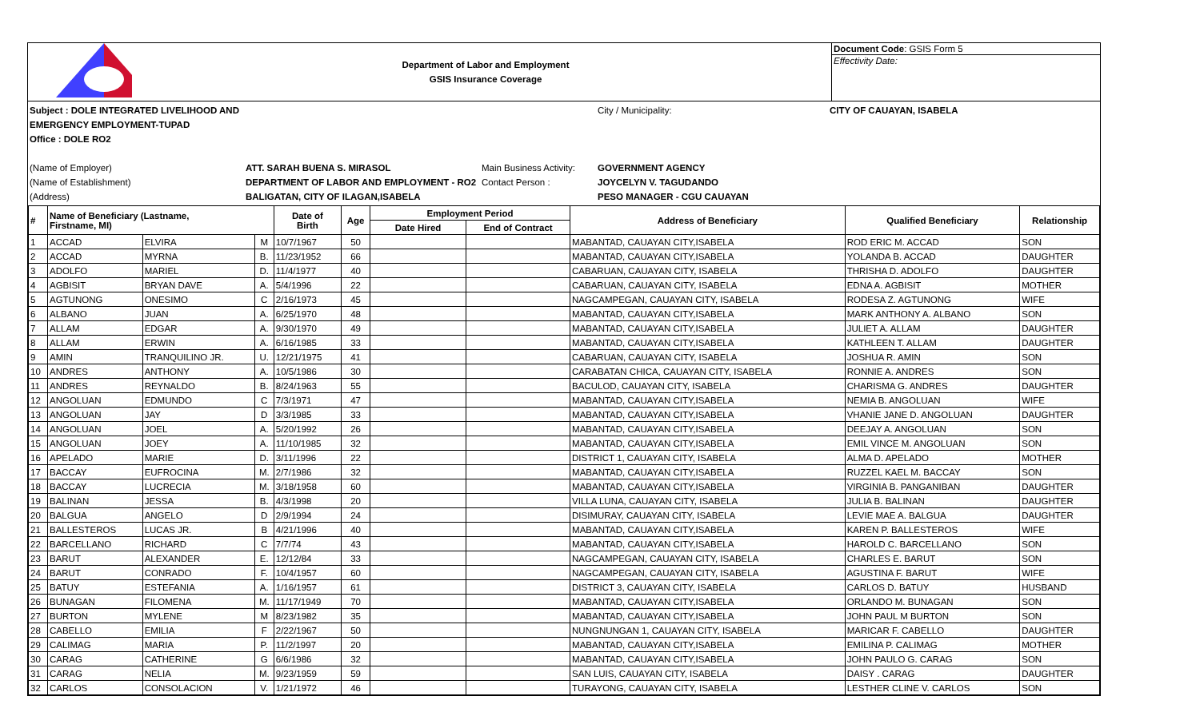Department of Labor and Employment
GSIS Insurance Coverage
Document Code: GSIS Form 5
Effectivity Date:
Subject : DOLE INTEGRATED LIVELIHOOD AND EMERGENCY EMPLOYMENT-TUPAD
City / Municipality:
CITY OF CAUAYAN, ISABELA
Office : DOLE RO2
(Name of Employer)
ATT. SARAH BUENA S. MIRASOL
Main Business Activity:
GOVERNMENT AGENCY
(Name of Establishment)
DEPARTMENT OF LABOR AND EMPLOYMENT - RO2
Contact Person :
JOYCELYN V. TAGUDANDO
(Address)
BALIGATAN, CITY OF ILAGAN,ISABELA
PESO MANAGER - CGU CAUAYAN
| # | Name of Beneficiary (Lastname, Firstname, MI) | | | Date of Birth | Age | Employment Period | | Address of Beneficiary | Qualified Beneficiary | Relationship |
| --- | --- | --- | --- | --- | --- | --- | --- | --- | --- | --- |
| | | | | | | Date Hired | End of Contract | | | |
| 1 | ACCAD | ELVIRA | M | 10/7/1967 | 50 | | | MABANTAD, CAUAYAN CITY,ISABELA | ROD ERIC M. ACCAD | SON |
| 2 | ACCAD | MYRNA | B. | 11/23/1952 | 66 | | | MABANTAD, CAUAYAN CITY,ISABELA | YOLANDA B. ACCAD | DAUGHTER |
| 3 | ADOLFO | MARIEL | D. | 11/4/1977 | 40 | | | CABARUAN, CAUAYAN CITY, ISABELA | THRISHA D. ADOLFO | DAUGHTER |
| 4 | AGBISIT | BRYAN DAVE | A. | 5/4/1996 | 22 | | | CABARUAN, CAUAYAN CITY, ISABELA | EDNA A. AGBISIT | MOTHER |
| 5 | AGTUNONG | ONESIMO | C | 2/16/1973 | 45 | | | NAGCAMPEGAN, CAUAYAN CITY, ISABELA | RODESA Z. AGTUNONG | WIFE |
| 6 | ALBANO | JUAN | A. | 6/25/1970 | 48 | | | MABANTAD, CAUAYAN CITY,ISABELA | MARK ANTHONY A. ALBANO | SON |
| 7 | ALLAM | EDGAR | A. | 9/30/1970 | 49 | | | MABANTAD, CAUAYAN CITY,ISABELA | JULIET A. ALLAM | DAUGHTER |
| 8 | ALLAM | ERWIN | A. | 6/16/1985 | 33 | | | MABANTAD, CAUAYAN CITY,ISABELA | KATHLEEN T. ALLAM | DAUGHTER |
| 9 | AMIN | TRANQUILINO JR. | U. | 12/21/1975 | 41 | | | CABARUAN, CAUAYAN CITY, ISABELA | JOSHUA R. AMIN | SON |
| 10 | ANDRES | ANTHONY | A. | 10/5/1986 | 30 | | | CARABATAN CHICA, CAUAYAN CITY, ISABELA | RONNIE A. ANDRES | SON |
| 11 | ANDRES | REYNALDO | B. | 8/24/1963 | 55 | | | BACULOD, CAUAYAN CITY, ISABELA | CHARISMA G. ANDRES | DAUGHTER |
| 12 | ANGOLUAN | EDMUNDO | C | 7/3/1971 | 47 | | | MABANTAD, CAUAYAN CITY,ISABELA | NEMIA B. ANGOLUAN | WIFE |
| 13 | ANGOLUAN | JAY | D | 3/3/1985 | 33 | | | MABANTAD, CAUAYAN CITY,ISABELA | VHANIE JANE D. ANGOLUAN | DAUGHTER |
| 14 | ANGOLUAN | JOEL | A. | 5/20/1992 | 26 | | | MABANTAD, CAUAYAN CITY,ISABELA | DEEJAY A. ANGOLUAN | SON |
| 15 | ANGOLUAN | JOEY | A. | 11/10/1985 | 32 | | | MABANTAD, CAUAYAN CITY,ISABELA | EMIL VINCE M. ANGOLUAN | SON |
| 16 | APELADO | MARIE | D. | 3/11/1996 | 22 | | | DISTRICT 1, CAUAYAN CITY, ISABELA | ALMA D. APELADO | MOTHER |
| 17 | BACCAY | EUFROCINA | M. | 2/7/1986 | 32 | | | MABANTAD, CAUAYAN CITY,ISABELA | RUZZEL KAEL M. BACCAY | SON |
| 18 | BACCAY | LUCRECIA | M. | 3/18/1958 | 60 | | | MABANTAD, CAUAYAN CITY,ISABELA | VIRGINIA B. PANGANIBAN | DAUGHTER |
| 19 | BALINAN | JESSA | B. | 4/3/1998 | 20 | | | VILLA LUNA, CAUAYAN CITY, ISABELA | JULIA B. BALINAN | DAUGHTER |
| 20 | BALGUA | ANGELO | D | 2/9/1994 | 24 | | | DISIMURAY, CAUAYAN CITY, ISABELA | LEVIE MAE A. BALGUA | DAUGHTER |
| 21 | BALLESTEROS | LUCAS JR. | B | 4/21/1996 | 40 | | | MABANTAD, CAUAYAN CITY,ISABELA | KAREN P. BALLESTEROS | WIFE |
| 22 | BARCELLANO | RICHARD | C | 7/7/74 | 43 | | | MABANTAD, CAUAYAN CITY,ISABELA | HAROLD C. BARCELLANO | SON |
| 23 | BARUT | ALEXANDER | E. | 12/12/84 | 33 | | | NAGCAMPEGAN, CAUAYAN CITY, ISABELA | CHARLES E. BARUT | SON |
| 24 | BARUT | CONRADO | F. | 10/4/1957 | 60 | | | NAGCAMPEGAN, CAUAYAN CITY, ISABELA | AGUSTINA F. BARUT | WIFE |
| 25 | BATUY | ESTEFANIA | A. | 1/16/1957 | 61 | | | DISTRICT 3, CAUAYAN CITY, ISABELA | CARLOS D. BATUY | HUSBAND |
| 26 | BUNAGAN | FILOMENA | M. | 11/17/1949 | 70 | | | MABANTAD, CAUAYAN CITY,ISABELA | ORLANDO M. BUNAGAN | SON |
| 27 | BURTON | MYLENE | M | 8/23/1982 | 35 | | | MABANTAD, CAUAYAN CITY,ISABELA | JOHN PAUL M BURTON | SON |
| 28 | CABELLO | EMILIA | F | 2/22/1967 | 50 | | | NUNGNUNGAN 1, CAUAYAN CITY, ISABELA | MARICAR F. CABELLO | DAUGHTER |
| 29 | CALIMAG | MARIA | P. | 11/2/1997 | 20 | | | MABANTAD, CAUAYAN CITY,ISABELA | EMILINA P. CALIMAG | MOTHER |
| 30 | CARAG | CATHERINE | G | 6/6/1986 | 32 | | | MABANTAD, CAUAYAN CITY,ISABELA | JOHN PAULO G. CARAG | SON |
| 31 | CARAG | NELIA | M. | 9/23/1959 | 59 | | | SAN LUIS, CAUAYAN CITY, ISABELA | DAISY . CARAG | DAUGHTER |
| 32 | CARLOS | CONSOLACION | V. | 1/21/1972 | 46 | | | TURAYONG, CAUAYAN CITY, ISABELA | LESTHER CLINE V. CARLOS | SON |